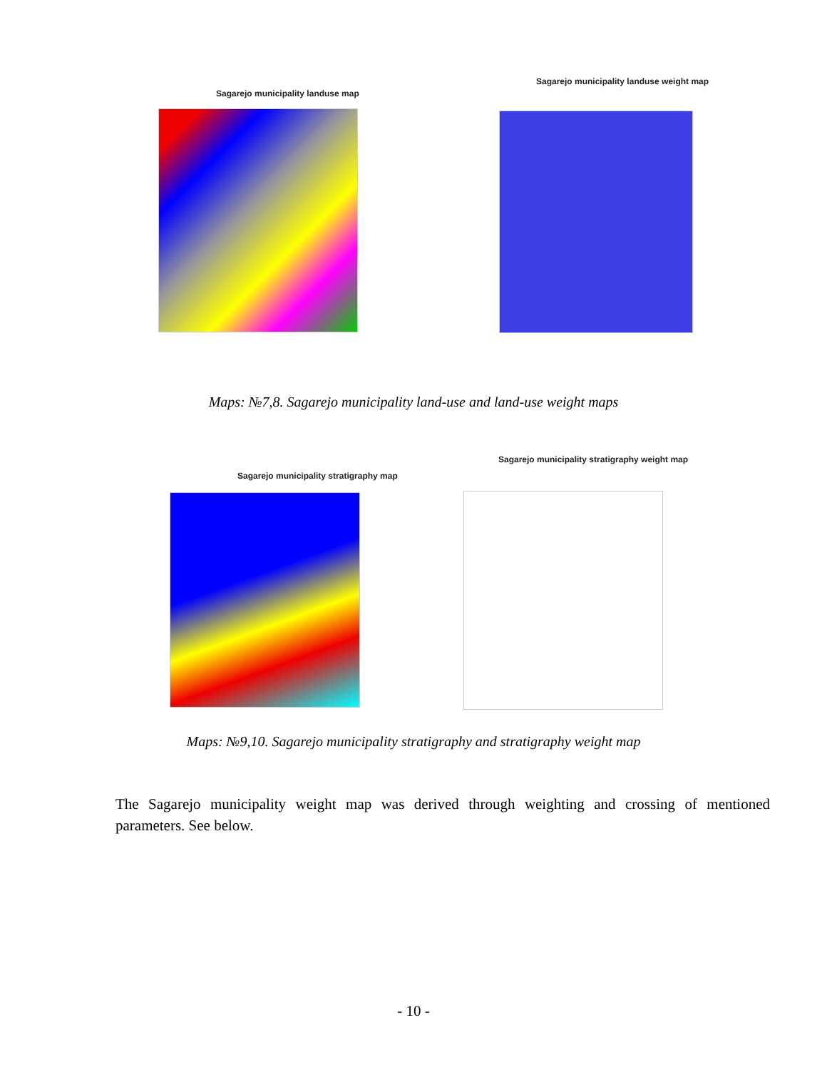Sagarejo municipality landuse map
Sagarejo municipality landuse weight map
Maps: №7,8. Sagarejo municipality land-use and land-use weight maps
Sagarejo municipality stratigraphy map
Sagarejo municipality stratigraphy weight map
Maps: №9,10. Sagarejo municipality stratigraphy and stratigraphy weight map
The Sagarejo municipality weight map was derived through weighting and crossing of mentioned parameters. See below.
- 10 -